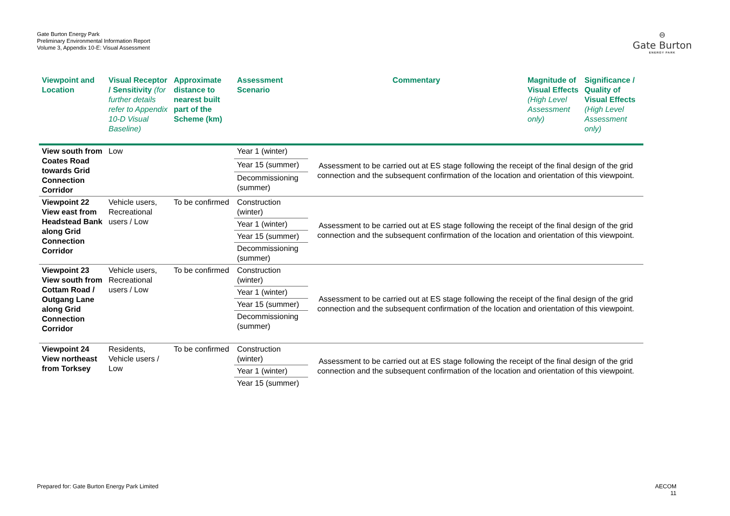Gate Burton Energy Park
Preliminary Environmental Information Report
Volume 3, Appendix 10-E: Visual Assessment
⊖
Gate Burton
ENERGY PARK
| Viewpoint and Location | Visual Receptor / Sensitivity (for further details refer to Appendix 10-D Visual Baseline) | Approximate distance to nearest built part of the Scheme (km) | Assessment Scenario | Commentary | Magnitude of Visual Effects (High Level Assessment only) | Significance / Quality of Visual Effects (High Level Assessment only) |
| --- | --- | --- | --- | --- | --- | --- |
| View south from Coates Road towards Grid Connection Corridor | Low | | Year 1 (winter) | Assessment to be carried out at ES stage following the receipt of the final design of the grid connection and the subsequent confirmation of the location and orientation of this viewpoint. | | |
| | | | Year 15 (summer) | | | |
| | | | Decommissioning (summer) | | | |
| Viewpoint 22 View east from Headstead Bank along Grid Connection Corridor | Vehicle users, Recreational users / Low | To be confirmed | Construction (winter) | Assessment to be carried out at ES stage following the receipt of the final design of the grid connection and the subsequent confirmation of the location and orientation of this viewpoint. | | |
| | | | Year 1 (winter) | | | |
| | | | Year 15 (summer) | | | |
| | | | Decommissioning (summer) | | | |
| Viewpoint 23 View south from Cottam Road / Outgang Lane along Grid Connection Corridor | Vehicle users, Recreational users / Low | To be confirmed | Construction (winter) | Assessment to be carried out at ES stage following the receipt of the final design of the grid connection and the subsequent confirmation of the location and orientation of this viewpoint. | | |
| | | | Year 1 (winter) | | | |
| | | | Year 15 (summer) | | | |
| | | | Decommissioning (summer) | | | |
| Viewpoint 24 View northeast from Torksey | Residents, Vehicle users / Low | To be confirmed | Construction (winter) | Assessment to be carried out at ES stage following the receipt of the final design of the grid connection and the subsequent confirmation of the location and orientation of this viewpoint. | | |
| | | | Year 1 (winter) | | | |
| | | | Year 15 (summer) | | | |
Prepared for: Gate Burton Energy Park Limited
AECOM
11